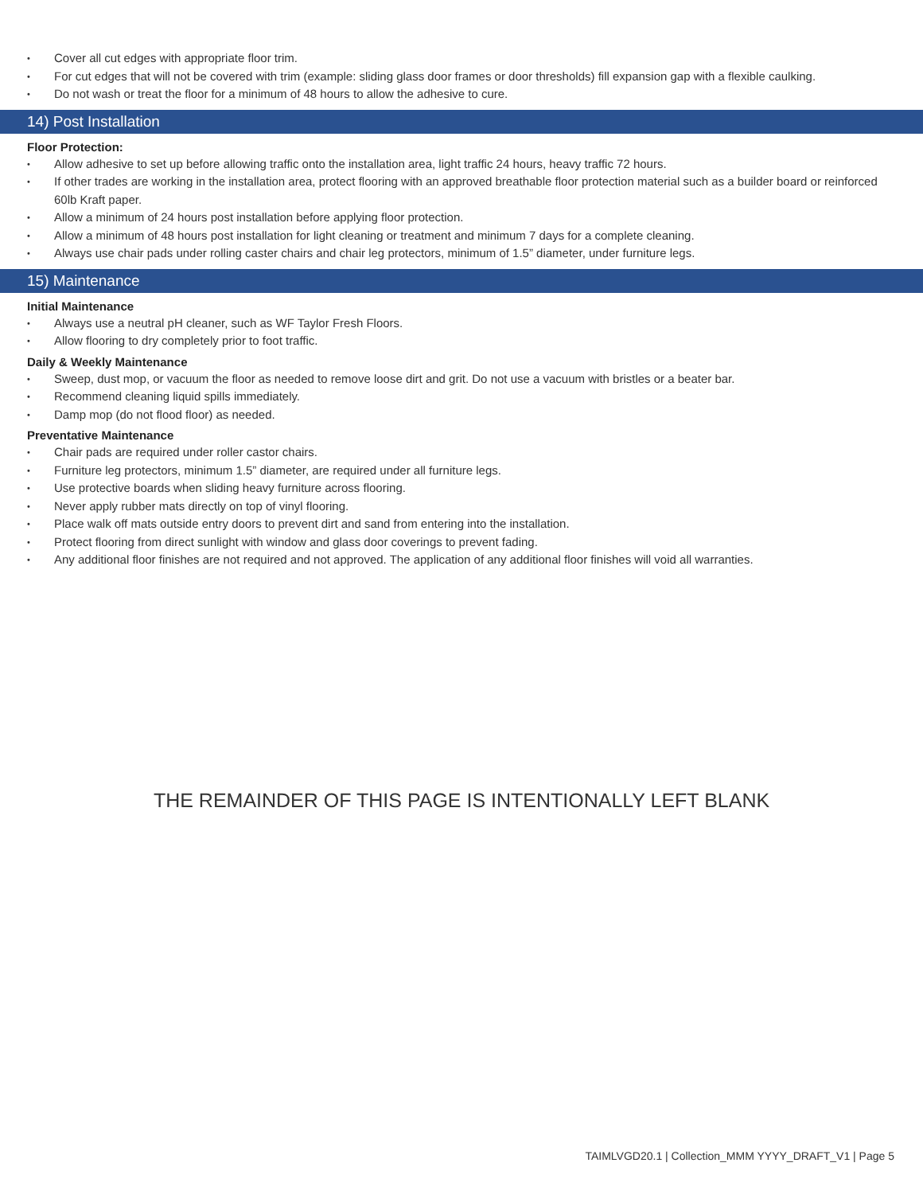• Cover all cut edges with appropriate floor trim.
• For cut edges that will not be covered with trim (example: sliding glass door frames or door thresholds) fill expansion gap with a flexible caulking.
• Do not wash or treat the floor for a minimum of 48 hours to allow the adhesive to cure.
14) Post Installation
Floor Protection:
• Allow adhesive to set up before allowing traffic onto the installation area, light traffic 24 hours, heavy traffic 72 hours.
• If other trades are working in the installation area, protect flooring with an approved breathable floor protection material such as a builder board or reinforced 60lb Kraft paper.
• Allow a minimum of 24 hours post installation before applying floor protection.
• Allow a minimum of 48 hours post installation for light cleaning or treatment and minimum 7 days for a complete cleaning.
• Always use chair pads under rolling caster chairs and chair leg protectors, minimum of 1.5” diameter, under furniture legs.
15) Maintenance
Initial Maintenance
• Always use a neutral pH cleaner, such as WF Taylor Fresh Floors.
• Allow flooring to dry completely prior to foot traffic.
Daily & Weekly Maintenance
• Sweep, dust mop, or vacuum the floor as needed to remove loose dirt and grit. Do not use a vacuum with bristles or a beater bar.
• Recommend cleaning liquid spills immediately.
• Damp mop (do not flood floor) as needed.
Preventative Maintenance
• Chair pads are required under roller castor chairs.
• Furniture leg protectors, minimum 1.5” diameter, are required under all furniture legs.
• Use protective boards when sliding heavy furniture across flooring.
• Never apply rubber mats directly on top of vinyl flooring.
• Place walk off mats outside entry doors to prevent dirt and sand from entering into the installation.
• Protect flooring from direct sunlight with window and glass door coverings to prevent fading.
• Any additional floor finishes are not required and not approved. The application of any additional floor finishes will void all warranties.
THE REMAINDER OF THIS PAGE IS INTENTIONALLY LEFT BLANK
TAIMLVGD20.1 | Collection_MMM YYYY_DRAFT_V1 | Page 5